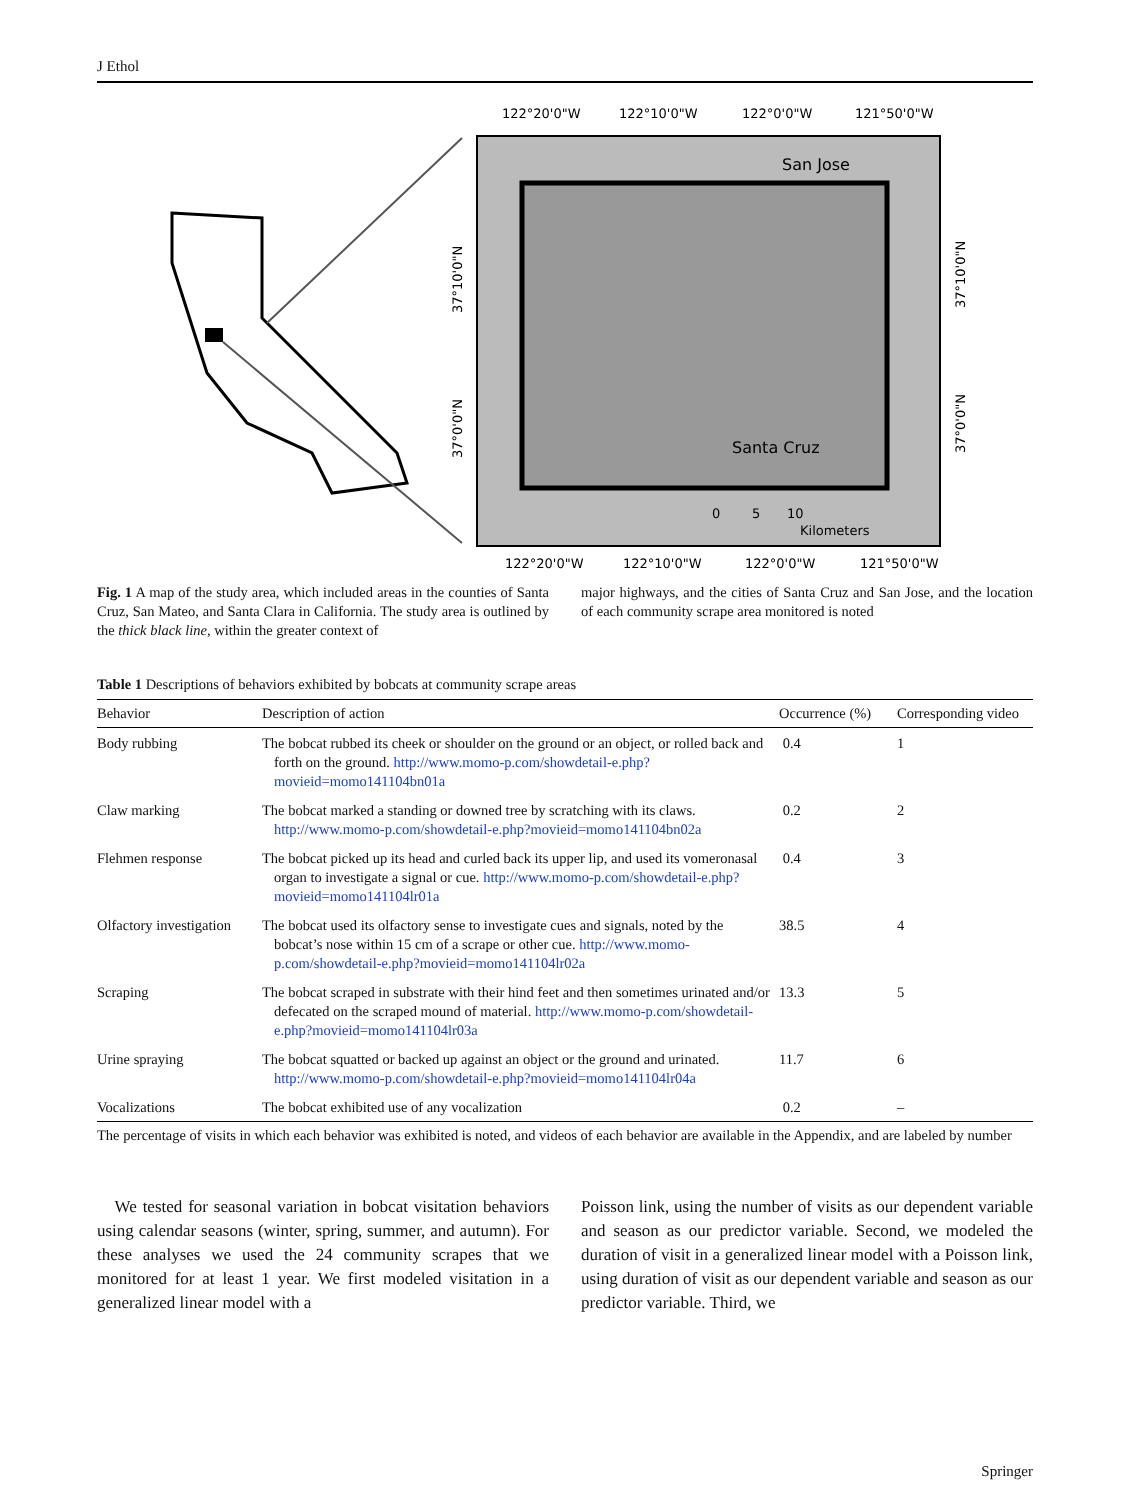J Ethol
122°20'0"W
122°10'0"W
122°0'0"W
121°50'0"W
122°20'0"W
122°10'0"W
122°0'0"W
121°50'0"W
San Jose
Santa Cruz
0
5
10
Kilometers
37°10'0"N
37°0'0"N
37°10'0"N
37°0'0"N
Fig. 1 A map of the study area, which included areas in the counties of Santa Cruz, San Mateo, and Santa Clara in California. The study area is outlined by the thick black line, within the greater context of
major highways, and the cities of Santa Cruz and San Jose, and the location of each community scrape area monitored is noted
Table 1 Descriptions of behaviors exhibited by bobcats at community scrape areas
| Behavior | Description of action | Occurrence (%) | Corresponding video |
| --- | --- | --- | --- |
| Body rubbing | The bobcat rubbed its cheek or shoulder on the ground or an object, or rolled back and forth on the ground. http://www.momo-p.com/showdetail-e.php?movieid=momo141104bn01a | 0.4 | 1 |
| Claw marking | The bobcat marked a standing or downed tree by scratching with its claws. http://www.momo-p.com/showdetail-e.php?movieid=momo141104bn02a | 0.2 | 2 |
| Flehmen response | The bobcat picked up its head and curled back its upper lip, and used its vomeronasal organ to investigate a signal or cue. http://www.momo-p.com/showdetail-e.php?movieid=momo141104lr01a | 0.4 | 3 |
| Olfactory investigation | The bobcat used its olfactory sense to investigate cues and signals, noted by the bobcat’s nose within 15 cm of a scrape or other cue. http://www.momo-p.com/showdetail-e.php?movieid=momo141104lr02a | 38.5 | 4 |
| Scraping | The bobcat scraped in substrate with their hind feet and then sometimes urinated and/or defecated on the scraped mound of material. http://www.momo-p.com/showdetail-e.php?movieid=momo141104lr03a | 13.3 | 5 |
| Urine spraying | The bobcat squatted or backed up against an object or the ground and urinated. http://www.momo-p.com/showdetail-e.php?movieid=momo141104lr04a | 11.7 | 6 |
| Vocalizations | The bobcat exhibited use of any vocalization | 0.2 | – |
The percentage of visits in which each behavior was exhibited is noted, and videos of each behavior are available in the Appendix, and are labeled by number
We tested for seasonal variation in bobcat visitation behaviors using calendar seasons (winter, spring, summer, and autumn). For these analyses we used the 24 community scrapes that we monitored for at least 1 year. We first modeled visitation in a generalized linear model with a
Poisson link, using the number of visits as our dependent variable and season as our predictor variable. Second, we modeled the duration of visit in a generalized linear model with a Poisson link, using duration of visit as our dependent variable and season as our predictor variable. Third, we
Springer